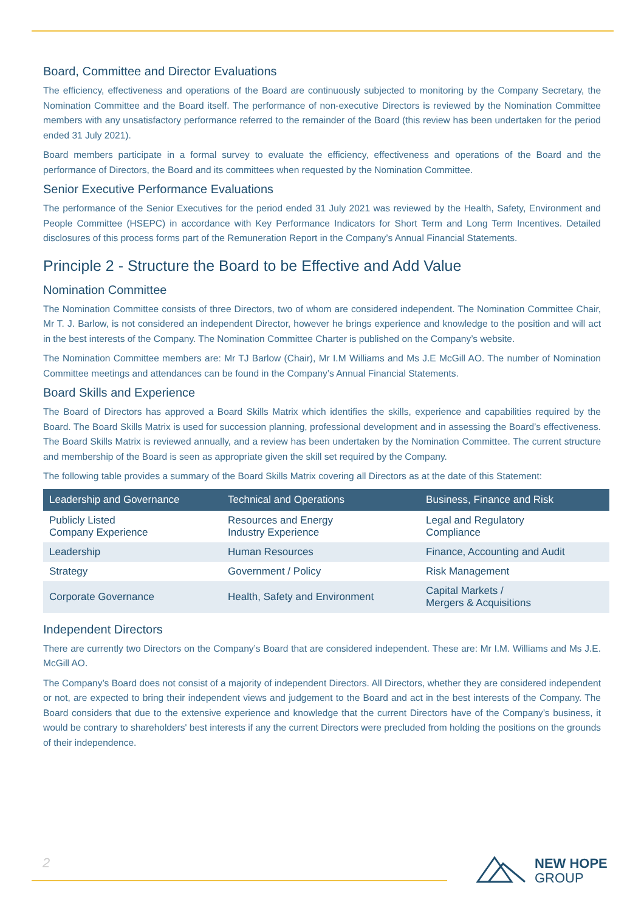Board, Committee and Director Evaluations
The efficiency, effectiveness and operations of the Board are continuously subjected to monitoring by the Company Secretary, the Nomination Committee and the Board itself. The performance of non-executive Directors is reviewed by the Nomination Committee members with any unsatisfactory performance referred to the remainder of the Board (this review has been undertaken for the period ended 31 July 2021).
Board members participate in a formal survey to evaluate the efficiency, effectiveness and operations of the Board and the performance of Directors, the Board and its committees when requested by the Nomination Committee.
Senior Executive Performance Evaluations
The performance of the Senior Executives for the period ended 31 July 2021 was reviewed by the Health, Safety, Environment and People Committee (HSEPC) in accordance with Key Performance Indicators for Short Term and Long Term Incentives. Detailed disclosures of this process forms part of the Remuneration Report in the Company’s Annual Financial Statements.
Principle 2 - Structure the Board to be Effective and Add Value
Nomination Committee
The Nomination Committee consists of three Directors, two of whom are considered independent. The Nomination Committee Chair, Mr T. J. Barlow, is not considered an independent Director, however he brings experience and knowledge to the position and will act in the best interests of the Company. The Nomination Committee Charter is published on the Company’s website.
The Nomination Committee members are: Mr TJ Barlow (Chair), Mr I.M Williams and Ms J.E McGill AO. The number of Nomination Committee meetings and attendances can be found in the Company’s Annual Financial Statements.
Board Skills and Experience
The Board of Directors has approved a Board Skills Matrix which identifies the skills, experience and capabilities required by the Board. The Board Skills Matrix is used for succession planning, professional development and in assessing the Board’s effectiveness. The Board Skills Matrix is reviewed annually, and a review has been undertaken by the Nomination Committee. The current structure and membership of the Board is seen as appropriate given the skill set required by the Company.
The following table provides a summary of the Board Skills Matrix covering all Directors as at the date of this Statement:
| Leadership and Governance | Technical and Operations | Business, Finance and Risk |
| --- | --- | --- |
| Publicly Listed Company Experience | Resources and Energy Industry Experience | Legal and Regulatory Compliance |
| Leadership | Human Resources | Finance, Accounting and Audit |
| Strategy | Government / Policy | Risk Management |
| Corporate Governance | Health, Safety and Environment | Capital Markets / Mergers & Acquisitions |
Independent Directors
There are currently two Directors on the Company’s Board that are considered independent. These are: Mr I.M. Williams and Ms J.E. McGill AO.
The Company’s Board does not consist of a majority of independent Directors. All Directors, whether they are considered independent or not, are expected to bring their independent views and judgement to the Board and act in the best interests of the Company. The Board considers that due to the extensive experience and knowledge that the current Directors have of the Company’s business, it would be contrary to shareholders' best interests if any the current Directors were precluded from holding the positions on the grounds of their independence.
2
NEW HOPE
GROUP